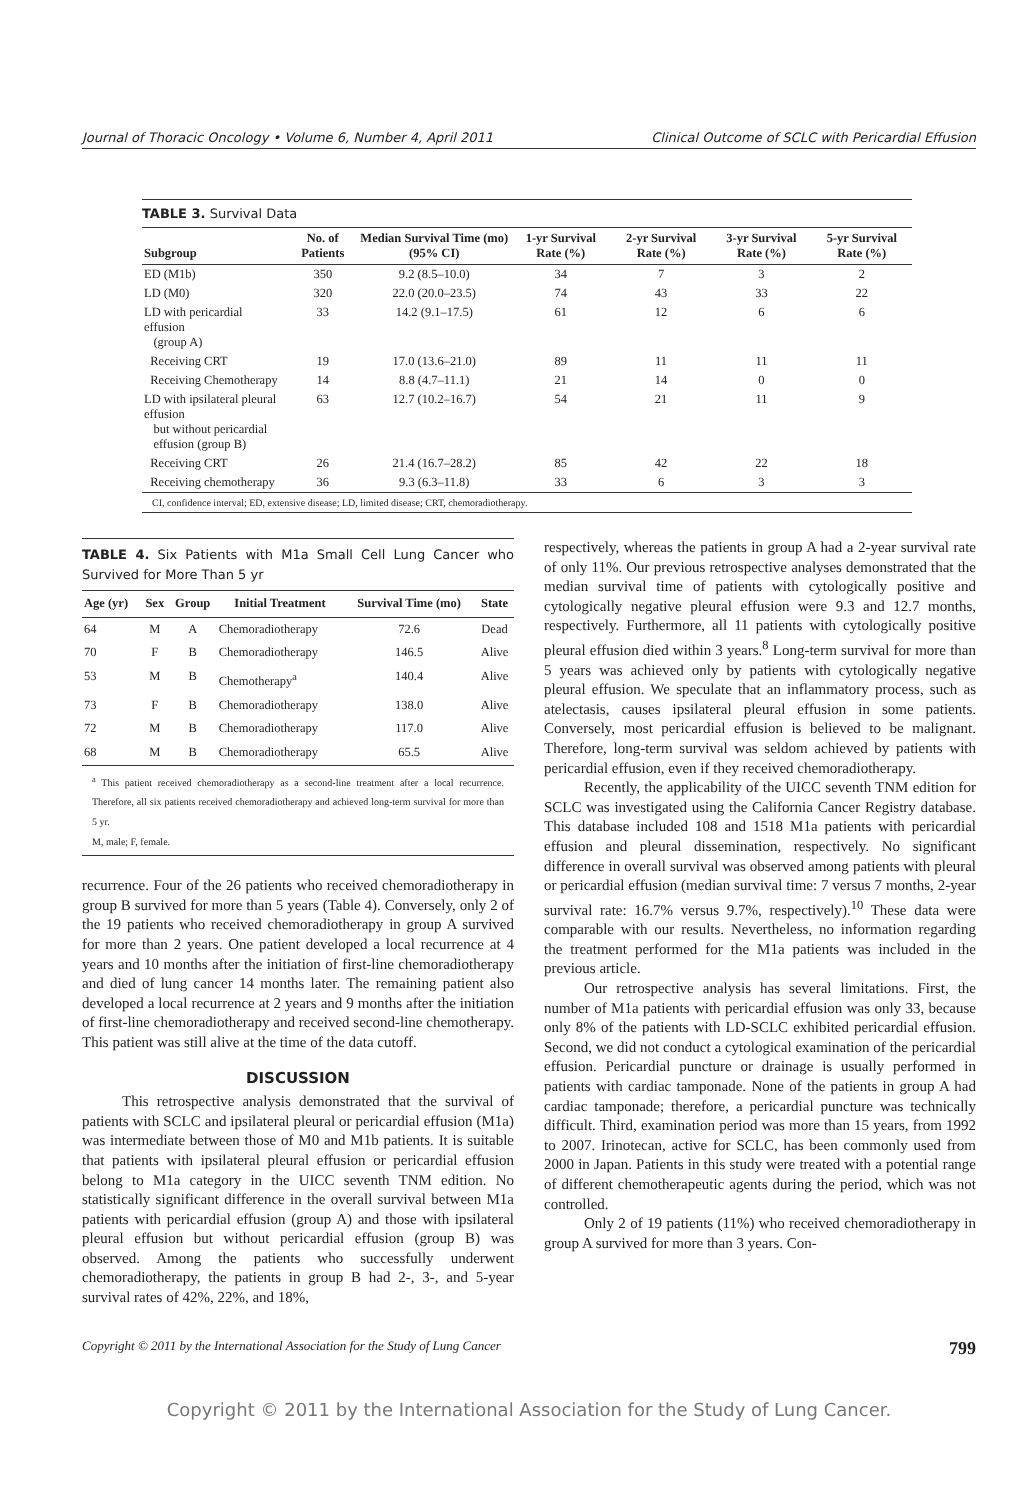Journal of Thoracic Oncology • Volume 6, Number 4, April 2011 Clinical Outcome of SCLC with Pericardial Effusion
TABLE 3. Survival Data
| Subgroup | No. of Patients | Median Survival Time (mo) (95% CI) | 1-yr Survival Rate (%) | 2-yr Survival Rate (%) | 3-yr Survival Rate (%) | 5-yr Survival Rate (%) |
| --- | --- | --- | --- | --- | --- | --- |
| ED (M1b) | 350 | 9.2 (8.5–10.0) | 34 | 7 | 3 | 2 |
| LD (M0) | 320 | 22.0 (20.0–23.5) | 74 | 43 | 33 | 22 |
| LD with pericardial effusion (group A) | 33 | 14.2 (9.1–17.5) | 61 | 12 | 6 | 6 |
| Receiving CRT | 19 | 17.0 (13.6–21.0) | 89 | 11 | 11 | 11 |
| Receiving Chemotherapy | 14 | 8.8 (4.7–11.1) | 21 | 14 | 0 | 0 |
| LD with ipsilateral pleural effusion but without pericardial effusion (group B) | 63 | 12.7 (10.2–16.7) | 54 | 21 | 11 | 9 |
| Receiving CRT | 26 | 21.4 (16.7–28.2) | 85 | 42 | 22 | 18 |
| Receiving chemotherapy | 36 | 9.3 (6.3–11.8) | 33 | 6 | 3 | 3 |
CI, confidence interval; ED, extensive disease; LD, limited disease; CRT, chemoradiotherapy.
TABLE 4. Six Patients with M1a Small Cell Lung Cancer who Survived for More Than 5 yr
| Age (yr) | Sex | Group | Initial Treatment | Survival Time (mo) | State |
| --- | --- | --- | --- | --- | --- |
| 64 | M | A | Chemoradiotherapy | 72.6 | Dead |
| 70 | F | B | Chemoradiotherapy | 146.5 | Alive |
| 53 | M | B | Chemotherapy<sup>a</sup> | 140.4 | Alive |
| 73 | F | B | Chemoradiotherapy | 138.0 | Alive |
| 72 | M | B | Chemoradiotherapy | 117.0 | Alive |
| 68 | M | B | Chemoradiotherapy | 65.5 | Alive |
<sup>a</sup> This patient received chemoradiotherapy as a second-line treatment after a local recurrence. Therefore, all six patients received chemoradiotherapy and achieved long-term survival for more than 5 yr.
M, male; F, female.
recurrence. Four of the 26 patients who received chemoradiotherapy in group B survived for more than 5 years (Table 4). Conversely, only 2 of the 19 patients who received chemoradiotherapy in group A survived for more than 2 years. One patient developed a local recurrence at 4 years and 10 months after the initiation of first-line chemoradiotherapy and died of lung cancer 14 months later. The remaining patient also developed a local recurrence at 2 years and 9 months after the initiation of first-line chemoradiotherapy and received second-line chemotherapy. This patient was still alive at the time of the data cutoff.
DISCUSSION
This retrospective analysis demonstrated that the survival of patients with SCLC and ipsilateral pleural or pericardial effusion (M1a) was intermediate between those of M0 and M1b patients. It is suitable that patients with ipsilateral pleural effusion or pericardial effusion belong to M1a category in the UICC seventh TNM edition. No statistically significant difference in the overall survival between M1a patients with pericardial effusion (group A) and those with ipsilateral pleural effusion but without pericardial effusion (group B) was observed. Among the patients who successfully underwent chemoradiotherapy, the patients in group B had 2-, 3-, and 5-year survival rates of 42%, 22%, and 18%,
respectively, whereas the patients in group A had a 2-year survival rate of only 11%. Our previous retrospective analyses demonstrated that the median survival time of patients with cytologically positive and cytologically negative pleural effusion were 9.3 and 12.7 months, respectively. Furthermore, all 11 patients with cytologically positive pleural effusion died within 3 years.<sup>8</sup> Long-term survival for more than 5 years was achieved only by patients with cytologically negative pleural effusion. We speculate that an inflammatory process, such as atelectasis, causes ipsilateral pleural effusion in some patients. Conversely, most pericardial effusion is believed to be malignant. Therefore, long-term survival was seldom achieved by patients with pericardial effusion, even if they received chemoradiotherapy.
Recently, the applicability of the UICC seventh TNM edition for SCLC was investigated using the California Cancer Registry database. This database included 108 and 1518 M1a patients with pericardial effusion and pleural dissemination, respectively. No significant difference in overall survival was observed among patients with pleural or pericardial effusion (median survival time: 7 versus 7 months, 2-year survival rate: 16.7% versus 9.7%, respectively).<sup>10</sup> These data were comparable with our results. Nevertheless, no information regarding the treatment performed for the M1a patients was included in the previous article.
Our retrospective analysis has several limitations. First, the number of M1a patients with pericardial effusion was only 33, because only 8% of the patients with LD-SCLC exhibited pericardial effusion. Second, we did not conduct a cytological examination of the pericardial effusion. Pericardial puncture or drainage is usually performed in patients with cardiac tamponade. None of the patients in group A had cardiac tamponade; therefore, a pericardial puncture was technically difficult. Third, examination period was more than 15 years, from 1992 to 2007. Irinotecan, active for SCLC, has been commonly used from 2000 in Japan. Patients in this study were treated with a potential range of different chemotherapeutic agents during the period, which was not controlled.
Only 2 of 19 patients (11%) who received chemoradiotherapy in group A survived for more than 3 years. Con-
Copyright © 2011 by the International Association for the Study of Lung Cancer 799
Copyright © 2011 by the International Association for the Study of Lung Cancer.